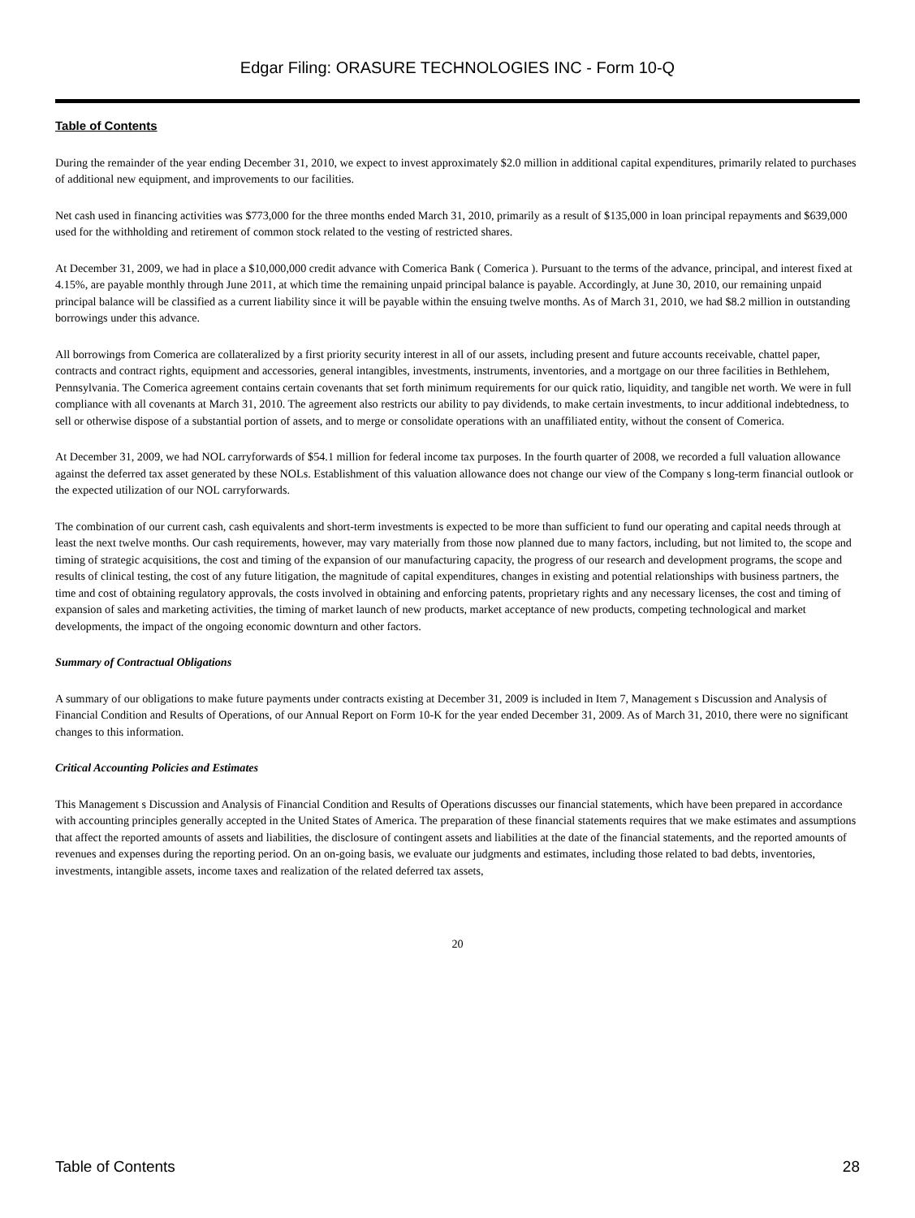Edgar Filing: ORASURE TECHNOLOGIES INC - Form 10-Q
Table of Contents
During the remainder of the year ending December 31, 2010, we expect to invest approximately $2.0 million in additional capital expenditures, primarily related to purchases of additional new equipment, and improvements to our facilities.
Net cash used in financing activities was $773,000 for the three months ended March 31, 2010, primarily as a result of $135,000 in loan principal repayments and $639,000 used for the withholding and retirement of common stock related to the vesting of restricted shares.
At December 31, 2009, we had in place a $10,000,000 credit advance with Comerica Bank ( Comerica ). Pursuant to the terms of the advance, principal, and interest fixed at 4.15%, are payable monthly through June 2011, at which time the remaining unpaid principal balance is payable. Accordingly, at June 30, 2010, our remaining unpaid principal balance will be classified as a current liability since it will be payable within the ensuing twelve months. As of March 31, 2010, we had $8.2 million in outstanding borrowings under this advance.
All borrowings from Comerica are collateralized by a first priority security interest in all of our assets, including present and future accounts receivable, chattel paper, contracts and contract rights, equipment and accessories, general intangibles, investments, instruments, inventories, and a mortgage on our three facilities in Bethlehem, Pennsylvania. The Comerica agreement contains certain covenants that set forth minimum requirements for our quick ratio, liquidity, and tangible net worth. We were in full compliance with all covenants at March 31, 2010. The agreement also restricts our ability to pay dividends, to make certain investments, to incur additional indebtedness, to sell or otherwise dispose of a substantial portion of assets, and to merge or consolidate operations with an unaffiliated entity, without the consent of Comerica.
At December 31, 2009, we had NOL carryforwards of $54.1 million for federal income tax purposes. In the fourth quarter of 2008, we recorded a full valuation allowance against the deferred tax asset generated by these NOLs. Establishment of this valuation allowance does not change our view of the Company s long-term financial outlook or the expected utilization of our NOL carryforwards.
The combination of our current cash, cash equivalents and short-term investments is expected to be more than sufficient to fund our operating and capital needs through at least the next twelve months. Our cash requirements, however, may vary materially from those now planned due to many factors, including, but not limited to, the scope and timing of strategic acquisitions, the cost and timing of the expansion of our manufacturing capacity, the progress of our research and development programs, the scope and results of clinical testing, the cost of any future litigation, the magnitude of capital expenditures, changes in existing and potential relationships with business partners, the time and cost of obtaining regulatory approvals, the costs involved in obtaining and enforcing patents, proprietary rights and any necessary licenses, the cost and timing of expansion of sales and marketing activities, the timing of market launch of new products, market acceptance of new products, competing technological and market developments, the impact of the ongoing economic downturn and other factors.
Summary of Contractual Obligations
A summary of our obligations to make future payments under contracts existing at December 31, 2009 is included in Item 7, Management s Discussion and Analysis of Financial Condition and Results of Operations, of our Annual Report on Form 10-K for the year ended December 31, 2009. As of March 31, 2010, there were no significant changes to this information.
Critical Accounting Policies and Estimates
This Management s Discussion and Analysis of Financial Condition and Results of Operations discusses our financial statements, which have been prepared in accordance with accounting principles generally accepted in the United States of America. The preparation of these financial statements requires that we make estimates and assumptions that affect the reported amounts of assets and liabilities, the disclosure of contingent assets and liabilities at the date of the financial statements, and the reported amounts of revenues and expenses during the reporting period. On an on-going basis, we evaluate our judgments and estimates, including those related to bad debts, inventories, investments, intangible assets, income taxes and realization of the related deferred tax assets,
20
Table of Contents 28